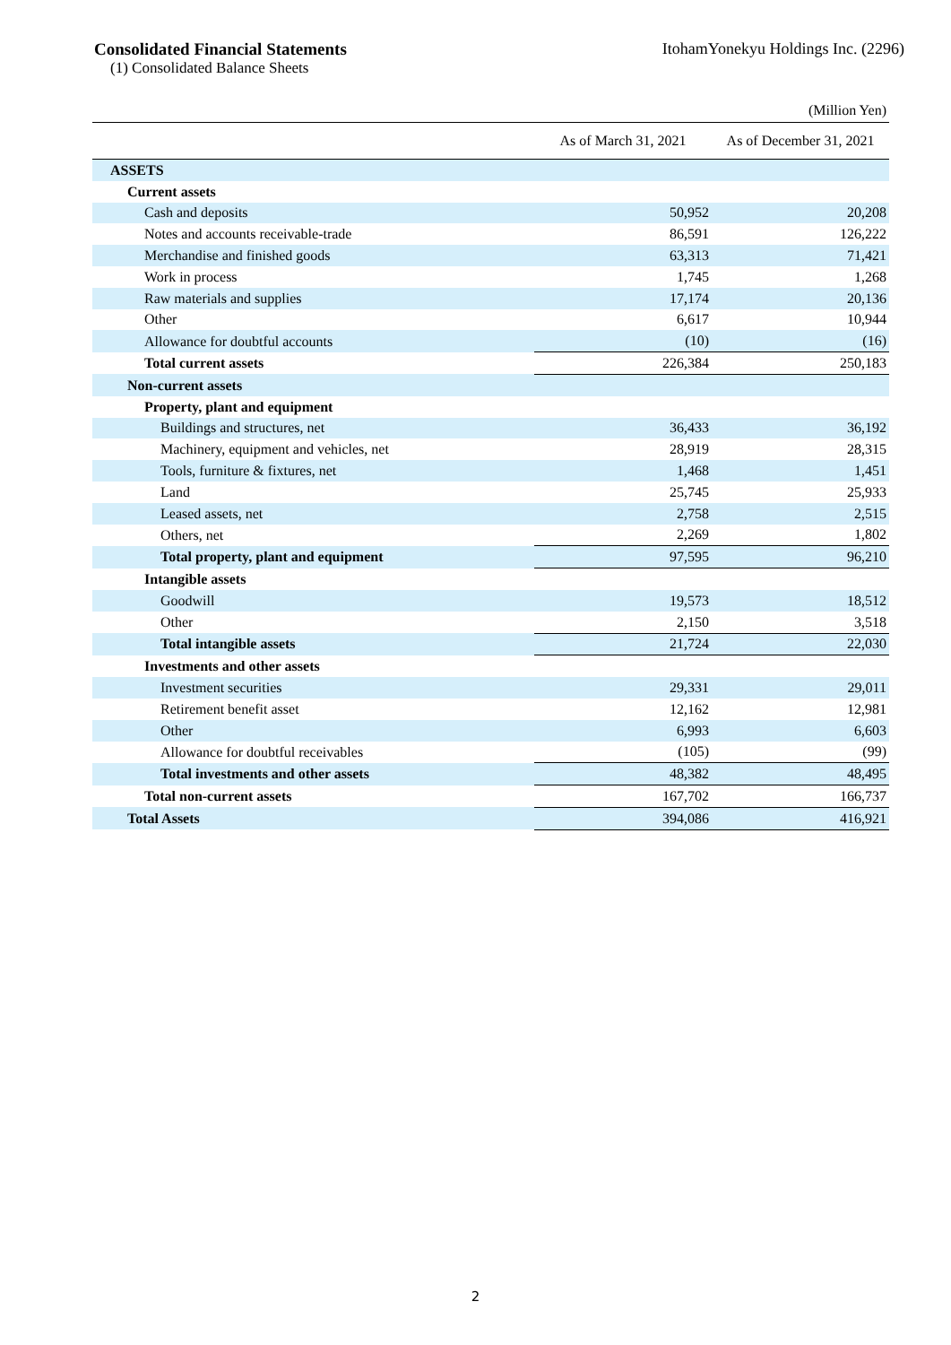Consolidated Financial Statements
(1) Consolidated Balance Sheets
ItohamYonekyu Holdings Inc. (2296)
(Million Yen)
| | As of March 31, 2021 | As of December 31, 2021 |
| --- | --- | --- |
| ASSETS | | |
| Current assets | | |
| Cash and deposits | 50,952 | 20,208 |
| Notes and accounts receivable-trade | 86,591 | 126,222 |
| Merchandise and finished goods | 63,313 | 71,421 |
| Work in process | 1,745 | 1,268 |
| Raw materials and supplies | 17,174 | 20,136 |
| Other | 6,617 | 10,944 |
| Allowance for doubtful accounts | (10) | (16) |
| Total current assets | 226,384 | 250,183 |
| Non-current assets | | |
| Property, plant and equipment | | |
| Buildings and structures, net | 36,433 | 36,192 |
| Machinery, equipment and vehicles, net | 28,919 | 28,315 |
| Tools, furniture & fixtures, net | 1,468 | 1,451 |
| Land | 25,745 | 25,933 |
| Leased assets, net | 2,758 | 2,515 |
| Others, net | 2,269 | 1,802 |
| Total property, plant and equipment | 97,595 | 96,210 |
| Intangible assets | | |
| Goodwill | 19,573 | 18,512 |
| Other | 2,150 | 3,518 |
| Total intangible assets | 21,724 | 22,030 |
| Investments and other assets | | |
| Investment securities | 29,331 | 29,011 |
| Retirement benefit asset | 12,162 | 12,981 |
| Other | 6,993 | 6,603 |
| Allowance for doubtful receivables | (105) | (99) |
| Total investments and other assets | 48,382 | 48,495 |
| Total non-current assets | 167,702 | 166,737 |
| Total Assets | 394,086 | 416,921 |
2